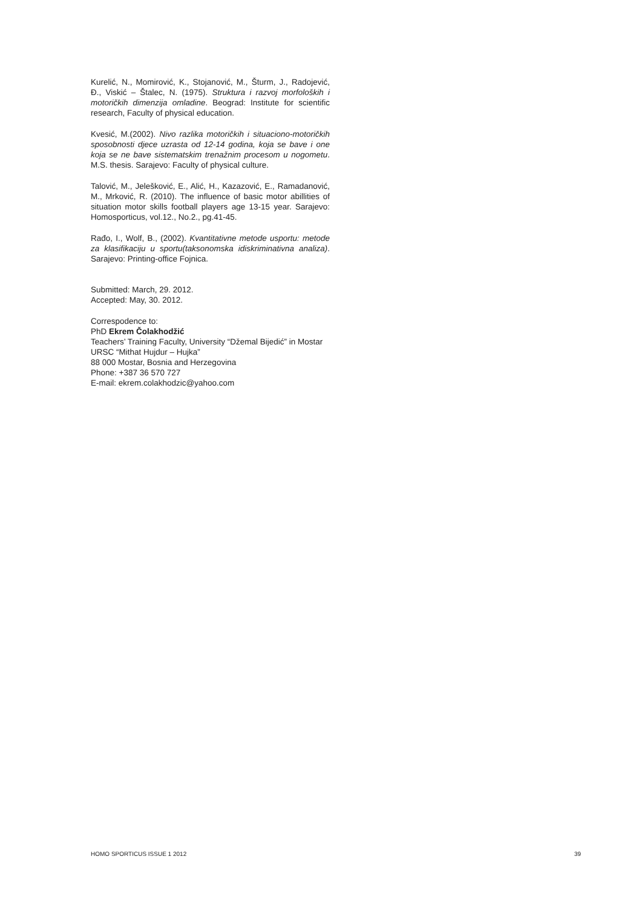Kurelić, N., Momirović, K., Stojanović, M., Šturm, J., Radojević, Đ., Viskić – Štalec, N. (1975). Struktura i razvoj morfoloških i motoričkih dimenzija omladine. Beograd: Institute for scientific research, Faculty of physical education.
Kvesić, M.(2002). Nivo razlika motoričkih i situaciono-motoričkih sposobnosti djece uzrasta od 12-14 godina, koja se bave i one koja se ne bave sistematskim trenažnim procesom u nogometu. M.S. thesis. Sarajevo: Faculty of physical culture.
Talović, M., Jelešković, E., Alić, H., Kazazović, E., Ramadanović, M., Mrković, R. (2010). The influence of basic motor abillities of situation motor skills football players age 13-15 year. Sarajevo: Homosporticus, vol.12., No.2., pg.41-45.
Rađo, I., Wolf, B., (2002). Kvantitativne metode usportu: metode za klasifikaciju u sportu(taksonomska idiskriminativna analiza). Sarajevo: Printing-office Fojnica.
Submitted: March, 29. 2012.
Accepted: May, 30. 2012.
Correspodence to:
PhD Ekrem Čolakhodžić
Teachers’ Training Faculty, University “Džemal Bijedić” in Mostar
URSC “Mithat Hujdur – Hujka”
88 000 Mostar, Bosnia and Herzegovina
Phone: +387 36 570 727
E-mail: ekrem.colakhodzic@yahoo.com
HOMO SPORTICUS ISSUE 1 2012 39